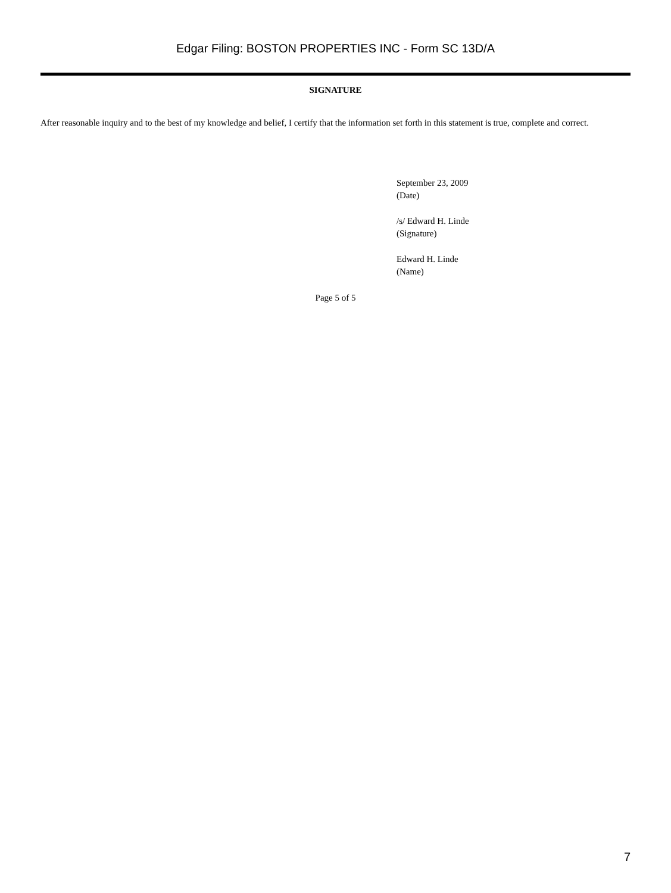Edgar Filing: BOSTON PROPERTIES INC - Form SC 13D/A
SIGNATURE
After reasonable inquiry and to the best of my knowledge and belief, I certify that the information set forth in this statement is true, complete and correct.
September 23, 2009
(Date)
/s/ Edward H. Linde
(Signature)
Edward H. Linde
(Name)
Page 5 of 5
7